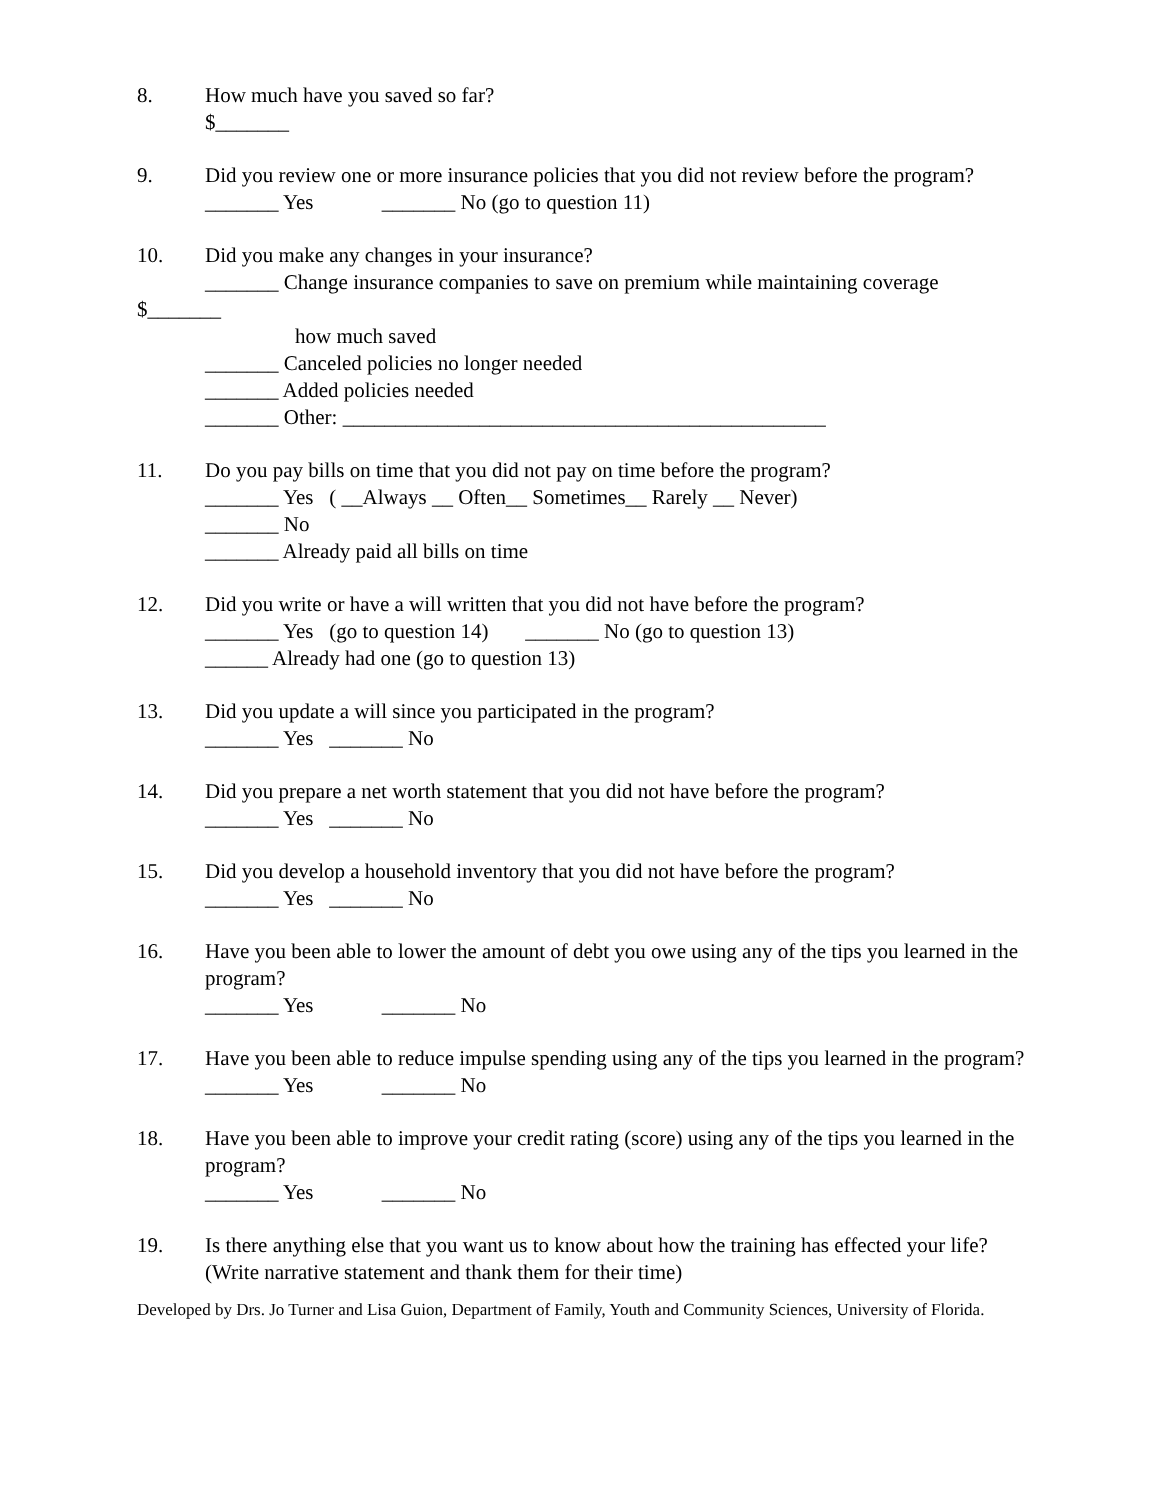8. How much have you saved so far?
$_______
9. Did you review one or more insurance policies that you did not review before the program?
_______ Yes _______ No (go to question 11)
10. Did you make any changes in your insurance?
_______ Change insurance companies to save on premium while maintaining coverage
$_______
how much saved
_______ Canceled policies no longer needed
_______ Added policies needed
_______ Other: ______________________________________________
11. Do you pay bills on time that you did not pay on time before the program?
_______ Yes ( __Always __ Often__ Sometimes__ Rarely __ Never)
_______ No
_______ Already paid all bills on time
12. Did you write or have a will written that you did not have before the program?
_______ Yes (go to question 14) _______ No (go to question 13)
______ Already had one (go to question 13)
13. Did you update a will since you participated in the program?
_______ Yes _______ No
14. Did you prepare a net worth statement that you did not have before the program?
_______ Yes _______ No
15. Did you develop a household inventory that you did not have before the program?
_______ Yes _______ No
16. Have you been able to lower the amount of debt you owe using any of the tips you learned in the program?
_______ Yes _______ No
17. Have you been able to reduce impulse spending using any of the tips you learned in the program?
_______ Yes _______ No
18. Have you been able to improve your credit rating (score) using any of the tips you learned in the program?
_______ Yes _______ No
19. Is there anything else that you want us to know about how the training has effected your life?
(Write narrative statement and thank them for their time)
Developed by Drs. Jo Turner and Lisa Guion, Department of Family, Youth and Community Sciences, University of Florida.